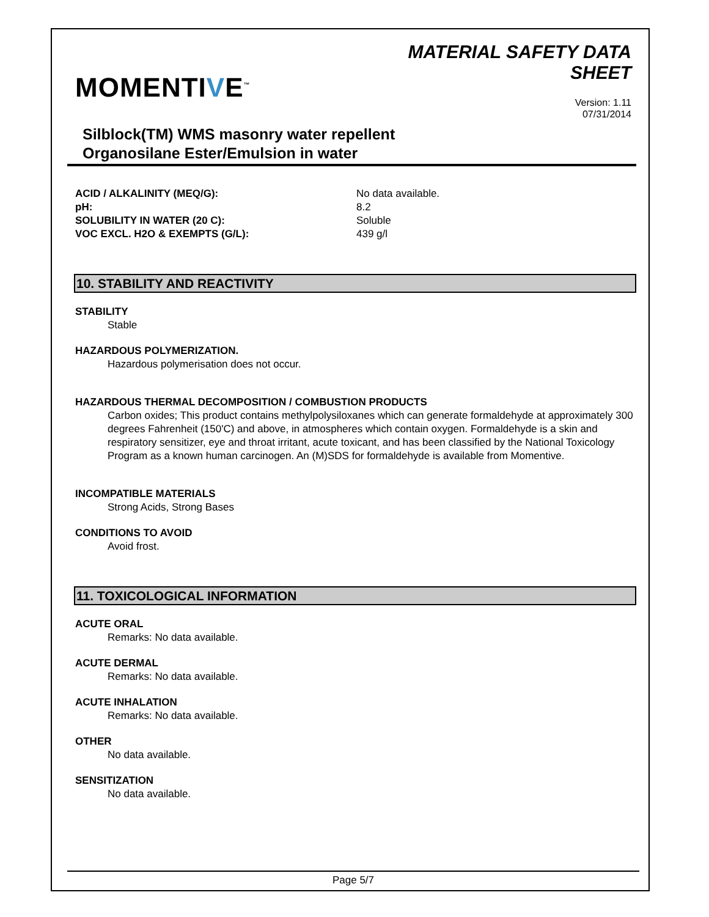MOMENTIVE<sup>™</sup>
MATERIAL SAFETY DATA
SHEET
Version: 1.11
07/31/2014
Silblock(TM) WMS masonry water repellent
Organosilane Ester/Emulsion in water
| ACID / ALKALINITY (MEQ/G): | No data available. |
| pH: | 8.2 |
| SOLUBILITY IN WATER (20 C): | Soluble |
| VOC EXCL. H2O & EXEMPTS (G/L): | 439 g/l |
10. STABILITY AND REACTIVITY
STABILITY
Stable
HAZARDOUS POLYMERIZATION.
Hazardous polymerisation does not occur.
HAZARDOUS THERMAL DECOMPOSITION / COMBUSTION PRODUCTS
Carbon oxides; This product contains methylpolysiloxanes which can generate formaldehyde at approximately 300 degrees Fahrenheit (150'C) and above, in atmospheres which contain oxygen. Formaldehyde is a skin and respiratory sensitizer, eye and throat irritant, acute toxicant, and has been classified by the National Toxicology Program as a known human carcinogen. An (M)SDS for formaldehyde is available from Momentive.
INCOMPATIBLE MATERIALS
Strong Acids, Strong Bases
CONDITIONS TO AVOID
Avoid frost.
11. TOXICOLOGICAL INFORMATION
ACUTE ORAL
Remarks: No data available.
ACUTE DERMAL
Remarks: No data available.
ACUTE INHALATION
Remarks: No data available.
OTHER
No data available.
SENSITIZATION
No data available.
Page 5/7